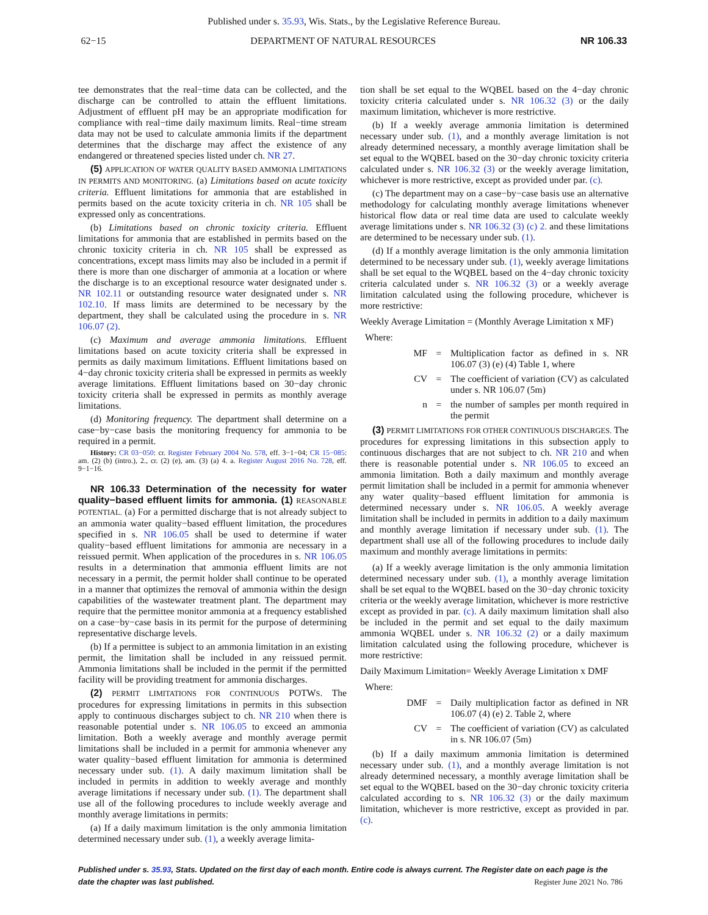Published under s. 35.93, Wis. Stats., by the Legislative Reference Bureau.
62−15 DEPARTMENT OF NATURAL RESOURCES NR 106.33
tee demonstrates that the real−time data can be collected, and the discharge can be controlled to attain the effluent limitations. Adjustment of effluent pH may be an appropriate modification for compliance with real−time daily maximum limits. Real−time stream data may not be used to calculate ammonia limits if the department determines that the discharge may affect the existence of any endangered or threatened species listed under ch. NR 27.
(5) APPLICATION OF WATER QUALITY BASED AMMONIA LIMITATIONS IN PERMITS AND MONITORING. (a) Limitations based on acute toxicity criteria. Effluent limitations for ammonia that are established in permits based on the acute toxicity criteria in ch. NR 105 shall be expressed only as concentrations.
(b) Limitations based on chronic toxicity criteria. Effluent limitations for ammonia that are established in permits based on the chronic toxicity criteria in ch. NR 105 shall be expressed as concentrations, except mass limits may also be included in a permit if there is more than one discharger of ammonia at a location or where the discharge is to an exceptional resource water designated under s. NR 102.11 or outstanding resource water designated under s. NR 102.10. If mass limits are determined to be necessary by the department, they shall be calculated using the procedure in s. NR 106.07 (2).
(c) Maximum and average ammonia limitations. Effluent limitations based on acute toxicity criteria shall be expressed in permits as daily maximum limitations. Effluent limitations based on 4−day chronic toxicity criteria shall be expressed in permits as weekly average limitations. Effluent limitations based on 30−day chronic toxicity criteria shall be expressed in permits as monthly average limitations.
(d) Monitoring frequency. The department shall determine on a case−by−case basis the monitoring frequency for ammonia to be required in a permit.
History: CR 03−050: cr. Register February 2004 No. 578, eff. 3−1−04; CR 15−085: am. (2) (b) (intro.), 2., cr. (2) (e), am. (3) (a) 4. a. Register August 2016 No. 728, eff. 9−1−16.
NR 106.33 Determination of the necessity for water quality−based effluent limits for ammonia. (1) REASONABLE POTENTIAL. (a) For a permitted discharge that is not already subject to an ammonia water quality−based effluent limitation, the procedures specified in s. NR 106.05 shall be used to determine if water quality−based effluent limitations for ammonia are necessary in a reissued permit. When application of the procedures in s. NR 106.05 results in a determination that ammonia effluent limits are not necessary in a permit, the permit holder shall continue to be operated in a manner that optimizes the removal of ammonia within the design capabilities of the wastewater treatment plant. The department may require that the permittee monitor ammonia at a frequency established on a case−by−case basis in its permit for the purpose of determining representative discharge levels.
(b) If a permittee is subject to an ammonia limitation in an existing permit, the limitation shall be included in any reissued permit. Ammonia limitations shall be included in the permit if the permitted facility will be providing treatment for ammonia discharges.
(2) PERMIT LIMITATIONS FOR CONTINUOUS POTWS. The procedures for expressing limitations in permits in this subsection apply to continuous discharges subject to ch. NR 210 when there is reasonable potential under s. NR 106.05 to exceed an ammonia limitation. Both a weekly average and monthly average permit limitations shall be included in a permit for ammonia whenever any water quality−based effluent limitation for ammonia is determined necessary under sub. (1). A daily maximum limitation shall be included in permits in addition to weekly average and monthly average limitations if necessary under sub. (1). The department shall use all of the following procedures to include weekly average and monthly average limitations in permits:
(a) If a daily maximum limitation is the only ammonia limitation determined necessary under sub. (1), a weekly average limita-
tion shall be set equal to the WQBEL based on the 4−day chronic toxicity criteria calculated under s. NR 106.32 (3) or the daily maximum limitation, whichever is more restrictive.
(b) If a weekly average ammonia limitation is determined necessary under sub. (1), and a monthly average limitation is not already determined necessary, a monthly average limitation shall be set equal to the WQBEL based on the 30−day chronic toxicity criteria calculated under s. NR 106.32 (3) or the weekly average limitation, whichever is more restrictive, except as provided under par. (c).
(c) The department may on a case−by−case basis use an alternative methodology for calculating monthly average limitations whenever historical flow data or real time data are used to calculate weekly average limitations under s. NR 106.32 (3) (c) 2. and these limitations are determined to be necessary under sub. (1).
(d) If a monthly average limitation is the only ammonia limitation determined to be necessary under sub. (1), weekly average limitations shall be set equal to the WQBEL based on the 4−day chronic toxicity criteria calculated under s. NR 106.32 (3) or a weekly average limitation calculated using the following procedure, whichever is more restrictive:
Weekly Average Limitation = (Monthly Average Limitation x MF)
Where:
MF = Multiplication factor as defined in s. NR 106.07 (3) (e) (4) Table 1, where
CV = The coefficient of variation (CV) as calculated under s. NR 106.07 (5m)
n = the number of samples per month required in the permit
(3) PERMIT LIMITATIONS FOR OTHER CONTINUOUS DISCHARGES. The procedures for expressing limitations in this subsection apply to continuous discharges that are not subject to ch. NR 210 and when there is reasonable potential under s. NR 106.05 to exceed an ammonia limitation. Both a daily maximum and monthly average permit limitation shall be included in a permit for ammonia whenever any water quality−based effluent limitation for ammonia is determined necessary under s. NR 106.05. A weekly average limitation shall be included in permits in addition to a daily maximum and monthly average limitation if necessary under sub. (1). The department shall use all of the following procedures to include daily maximum and monthly average limitations in permits:
(a) If a weekly average limitation is the only ammonia limitation determined necessary under sub. (1), a monthly average limitation shall be set equal to the WQBEL based on the 30−day chronic toxicity criteria or the weekly average limitation, whichever is more restrictive except as provided in par. (c). A daily maximum limitation shall also be included in the permit and set equal to the daily maximum ammonia WQBEL under s. NR 106.32 (2) or a daily maximum limitation calculated using the following procedure, whichever is more restrictive:
Daily Maximum Limitation= Weekly Average Limitation x DMF
Where:
DMF = Daily multiplication factor as defined in NR 106.07 (4) (e) 2. Table 2, where
CV = The coefficient of variation (CV) as calculated in s. NR 106.07 (5m)
(b) If a daily maximum ammonia limitation is determined necessary under sub. (1), and a monthly average limitation is not already determined necessary, a monthly average limitation shall be set equal to the WQBEL based on the 30−day chronic toxicity criteria calculated according to s. NR 106.32 (3) or the daily maximum limitation, whichever is more restrictive, except as provided in par. (c).
Published under s. 35.93, Stats. Updated on the first day of each month. Entire code is always current. The Register date on each page is the date the chapter was last published. Register June 2021 No. 786